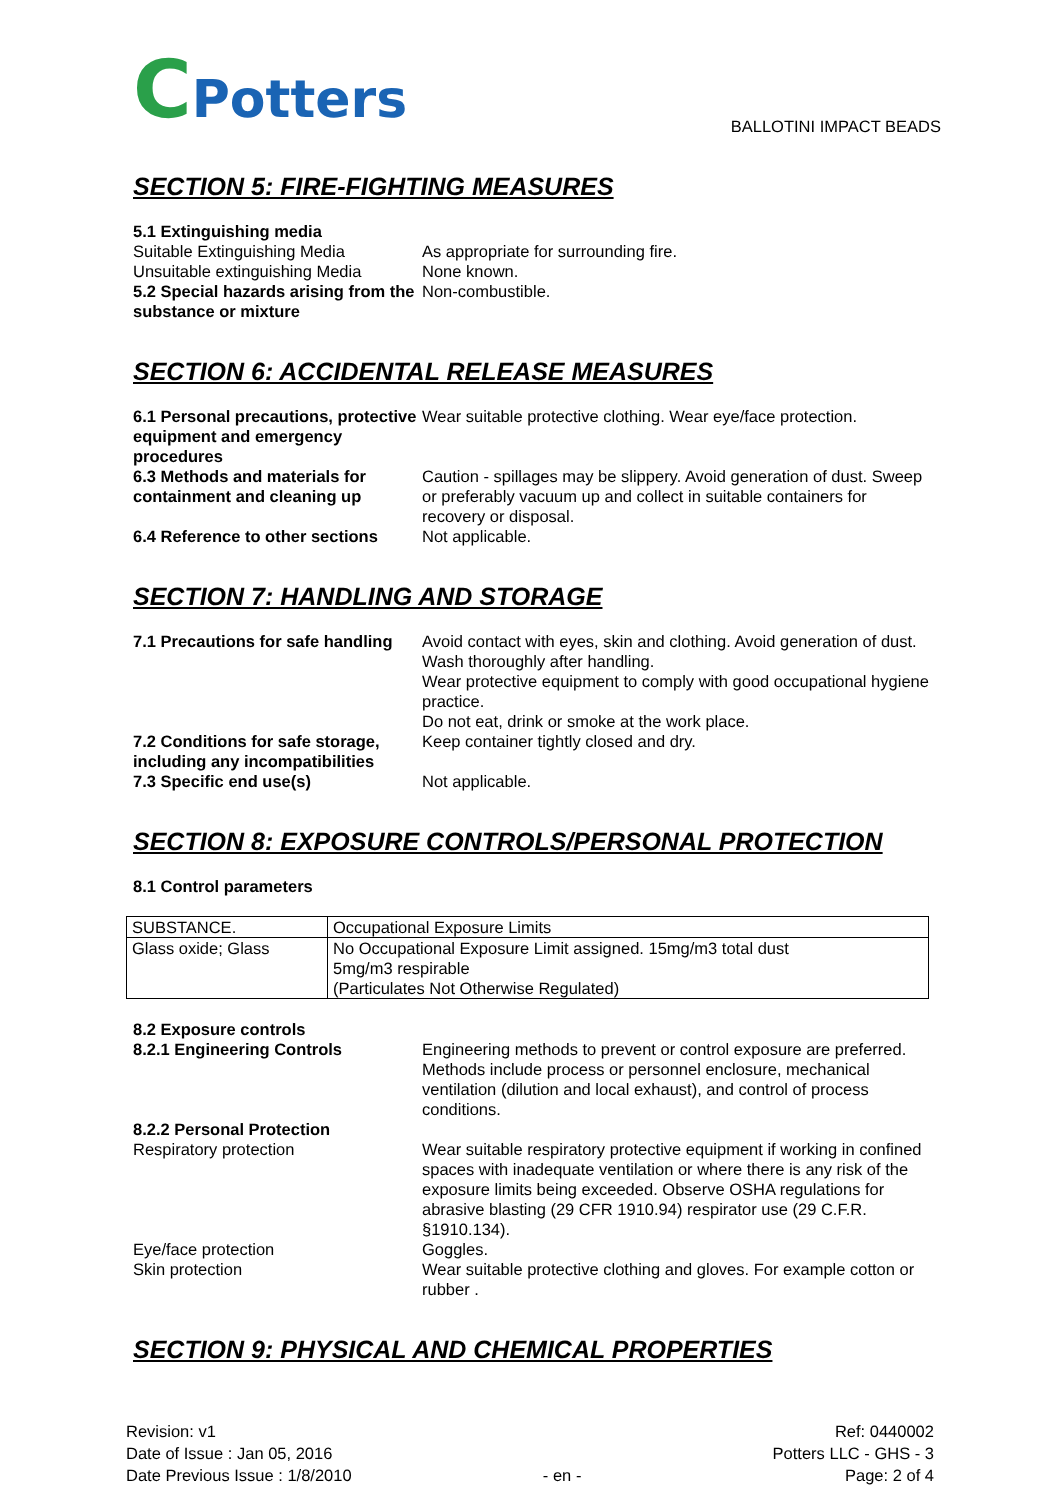CPotters
BALLOTINI IMPACT BEADS
SECTION 5: FIRE-FIGHTING MEASURES
5.1 Extinguishing media
Suitable Extinguishing Media As appropriate for surrounding fire.
Unsuitable extinguishing Media
None known.
5.2 Special hazards arising from the substance or mixture
Non-combustible.
SECTION 6: ACCIDENTAL RELEASE MEASURES
6.1 Personal precautions, protective equipment and emergency procedures
Wear suitable protective clothing. Wear eye/face protection.
6.3 Methods and materials for containment and cleaning up
Caution - spillages may be slippery. Avoid generation of dust. Sweep or preferably vacuum up and collect in suitable containers for recovery or disposal.
6.4 Reference to other sections
Not applicable.
SECTION 7: HANDLING AND STORAGE
7.1 Precautions for safe handling
Avoid contact with eyes, skin and clothing. Avoid generation of dust. Wash thoroughly after handling.
Wear protective equipment to comply with good occupational hygiene practice.
Do not eat, drink or smoke at the work place.
7.2 Conditions for safe storage, including any incompatibilities
Keep container tightly closed and dry.
7.3 Specific end use(s) Not applicable.
SECTION 8: EXPOSURE CONTROLS/PERSONAL PROTECTION
8.1 Control parameters
| SUBSTANCE. | Occupational Exposure Limits |
| Glass oxide; Glass | No Occupational Exposure Limit assigned. 15mg/m3 total dust 5mg/m3 respirable (Particulates Not Otherwise Regulated) |
8.2 Exposure controls
8.2.1 Engineering Controls Engineering methods to prevent or control exposure are preferred. Methods include process or personnel enclosure, mechanical ventilation (dilution and local exhaust), and control of process conditions.
8.2.2 Personal Protection
Respiratory protection Wear suitable respiratory protective equipment if working in confined spaces with inadequate ventilation or where there is any risk of the exposure limits being exceeded. Observe OSHA regulations for abrasive blasting (29 CFR 1910.94) respirator use (29 C.F.R. §1910.134).
Eye/face protection Goggles.
Skin protection Wear suitable protective clothing and gloves. For example cotton or rubber .
SECTION 9: PHYSICAL AND CHEMICAL PROPERTIES
Revision: v1
Date of Issue : Jan 05, 2016
Date Previous Issue : 1/8/2010
- en -
Ref: 0440002
Potters LLC - GHS - 3
Page: 2 of 4